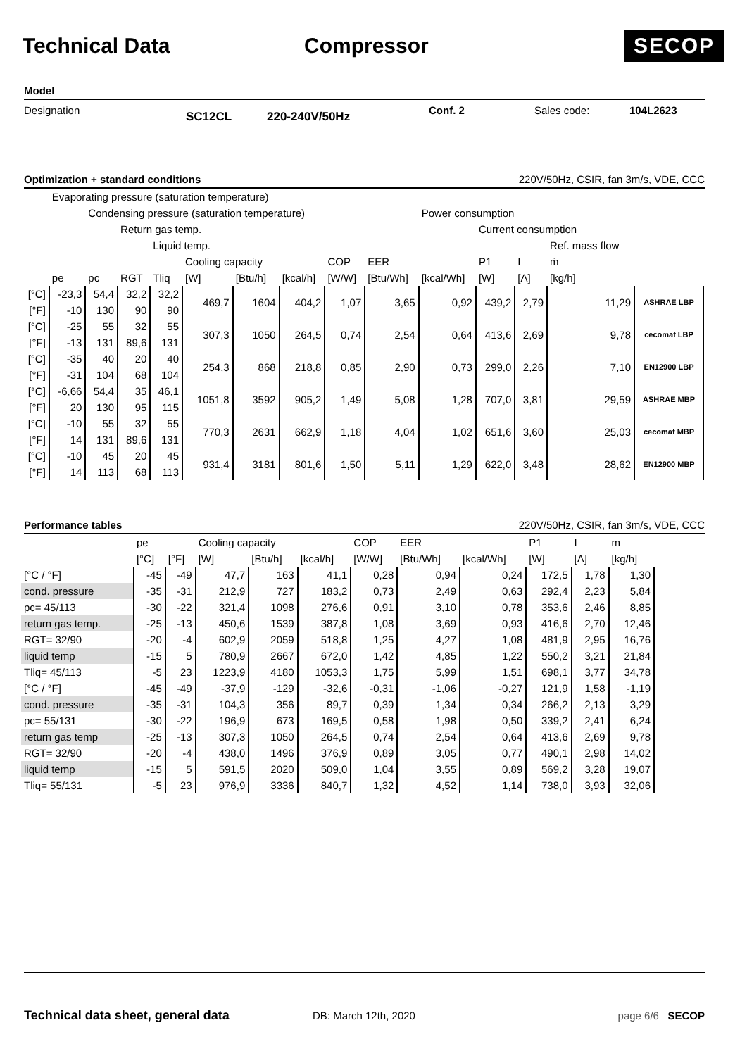Technical Data Compressor
SECOP
Model
Designation SC12CL 220-240V/50Hz Conf. 2 Sales code: 104L2623
Optimization + standard conditions 220V/50Hz, CSIR, fan 3m/s, VDE, CCC
| | Evaporating pressure (saturation temperature) | | | | | | | | | | | | | |
| | | Condensing pressure (saturation temperature) | | | | | | | | Power consumption | | | | |
| | | | Return gas temp. | | | | | | | | Current consumption | | | |
| | | | | Liquid temp. | | | | | | | | | Ref. mass flow | |
| | | | | | Cooling capacity | | | COP | EER | | P1 | I | ṁ | |
| | pe | pc | RGT | Tliq | [W] | [Btu/h] | [kcal/h] | [W/W] | [Btu/Wh] | [kcal/Wh] | [W] | [A] | [kg/h] | |
| [°C] | -23,3 | 54,4 | 32,2 | 32,2 | 469,7 | 1604 | 404,2 | 1,07 | 3,65 | 0,92 | 439,2 | 2,79 | 11,29 | ASHRAE LBP |
| [°F] | -10 | 130 | 90 | 90 | | | | | | | | | | |
| [°C] | -25 | 55 | 32 | 55 | 307,3 | 1050 | 264,5 | 0,74 | 2,54 | 0,64 | 413,6 | 2,69 | 9,78 | cecomaf LBP |
| [°F] | -13 | 131 | 89,6 | 131 | | | | | | | | | | |
| [°C] | -35 | 40 | 20 | 40 | 254,3 | 868 | 218,8 | 0,85 | 2,90 | 0,73 | 299,0 | 2,26 | 7,10 | EN12900 LBP |
| [°F] | -31 | 104 | 68 | 104 | | | | | | | | | | |
| [°C] | -6,66 | 54,4 | 35 | 46,1 | 1051,8 | 3592 | 905,2 | 1,49 | 5,08 | 1,28 | 707,0 | 3,81 | 29,59 | ASHRAE MBP |
| [°F] | 20 | 130 | 95 | 115 | | | | | | | | | | |
| [°C] | -10 | 55 | 32 | 55 | 770,3 | 2631 | 662,9 | 1,18 | 4,04 | 1,02 | 651,6 | 3,60 | 25,03 | cecomaf MBP |
| [°F] | 14 | 131 | 89,6 | 131 | | | | | | | | | | |
| [°C] | -10 | 45 | 20 | 45 | 931,4 | 3181 | 801,6 | 1,50 | 5,11 | 1,29 | 622,0 | 3,48 | 28,62 | EN12900 MBP |
| [°F] | 14 | 113 | 68 | 113 | | | | | | | | | | |
Performance tables 220V/50Hz, CSIR, fan 3m/s, VDE, CCC
| | pe | | Cooling capacity | | | COP | EER | | P1 | I | m |
| | [°C] | [°F] | [W] | [Btu/h] | [kcal/h] | [W/W] | [Btu/Wh] | [kcal/Wh] | [W] | [A] | [kg/h] |
| [°C / °F] | -45 | -49 | 47,7 | 163 | 41,1 | 0,28 | 0,94 | 0,24 | 172,5 | 1,78 | 1,30 |
| cond. pressure | -35 | -31 | 212,9 | 727 | 183,2 | 0,73 | 2,49 | 0,63 | 292,4 | 2,23 | 5,84 |
| pc= 45/113 | -30 | -22 | 321,4 | 1098 | 276,6 | 0,91 | 3,10 | 0,78 | 353,6 | 2,46 | 8,85 |
| return gas temp. | -25 | -13 | 450,6 | 1539 | 387,8 | 1,08 | 3,69 | 0,93 | 416,6 | 2,70 | 12,46 |
| RGT= 32/90 | -20 | -4 | 602,9 | 2059 | 518,8 | 1,25 | 4,27 | 1,08 | 481,9 | 2,95 | 16,76 |
| liquid temp | -15 | 5 | 780,9 | 2667 | 672,0 | 1,42 | 4,85 | 1,22 | 550,2 | 3,21 | 21,84 |
| Tliq= 45/113 | -5 | 23 | 1223,9 | 4180 | 1053,3 | 1,75 | 5,99 | 1,51 | 698,1 | 3,77 | 34,78 |
| [°C / °F] | -45 | -49 | -37,9 | -129 | -32,6 | -0,31 | -1,06 | -0,27 | 121,9 | 1,58 | -1,19 |
| cond. pressure | -35 | -31 | 104,3 | 356 | 89,7 | 0,39 | 1,34 | 0,34 | 266,2 | 2,13 | 3,29 |
| pc= 55/131 | -30 | -22 | 196,9 | 673 | 169,5 | 0,58 | 1,98 | 0,50 | 339,2 | 2,41 | 6,24 |
| return gas temp | -25 | -13 | 307,3 | 1050 | 264,5 | 0,74 | 2,54 | 0,64 | 413,6 | 2,69 | 9,78 |
| RGT= 32/90 | -20 | -4 | 438,0 | 1496 | 376,9 | 0,89 | 3,05 | 0,77 | 490,1 | 2,98 | 14,02 |
| liquid temp | -15 | 5 | 591,5 | 2020 | 509,0 | 1,04 | 3,55 | 0,89 | 569,2 | 3,28 | 19,07 |
| Tliq= 55/131 | -5 | 23 | 976,9 | 3336 | 840,7 | 1,32 | 4,52 | 1,14 | 738,0 | 3,93 | 32,06 |
Technical data sheet, general data DB: March 12th, 2020 page 6/6 SECOP